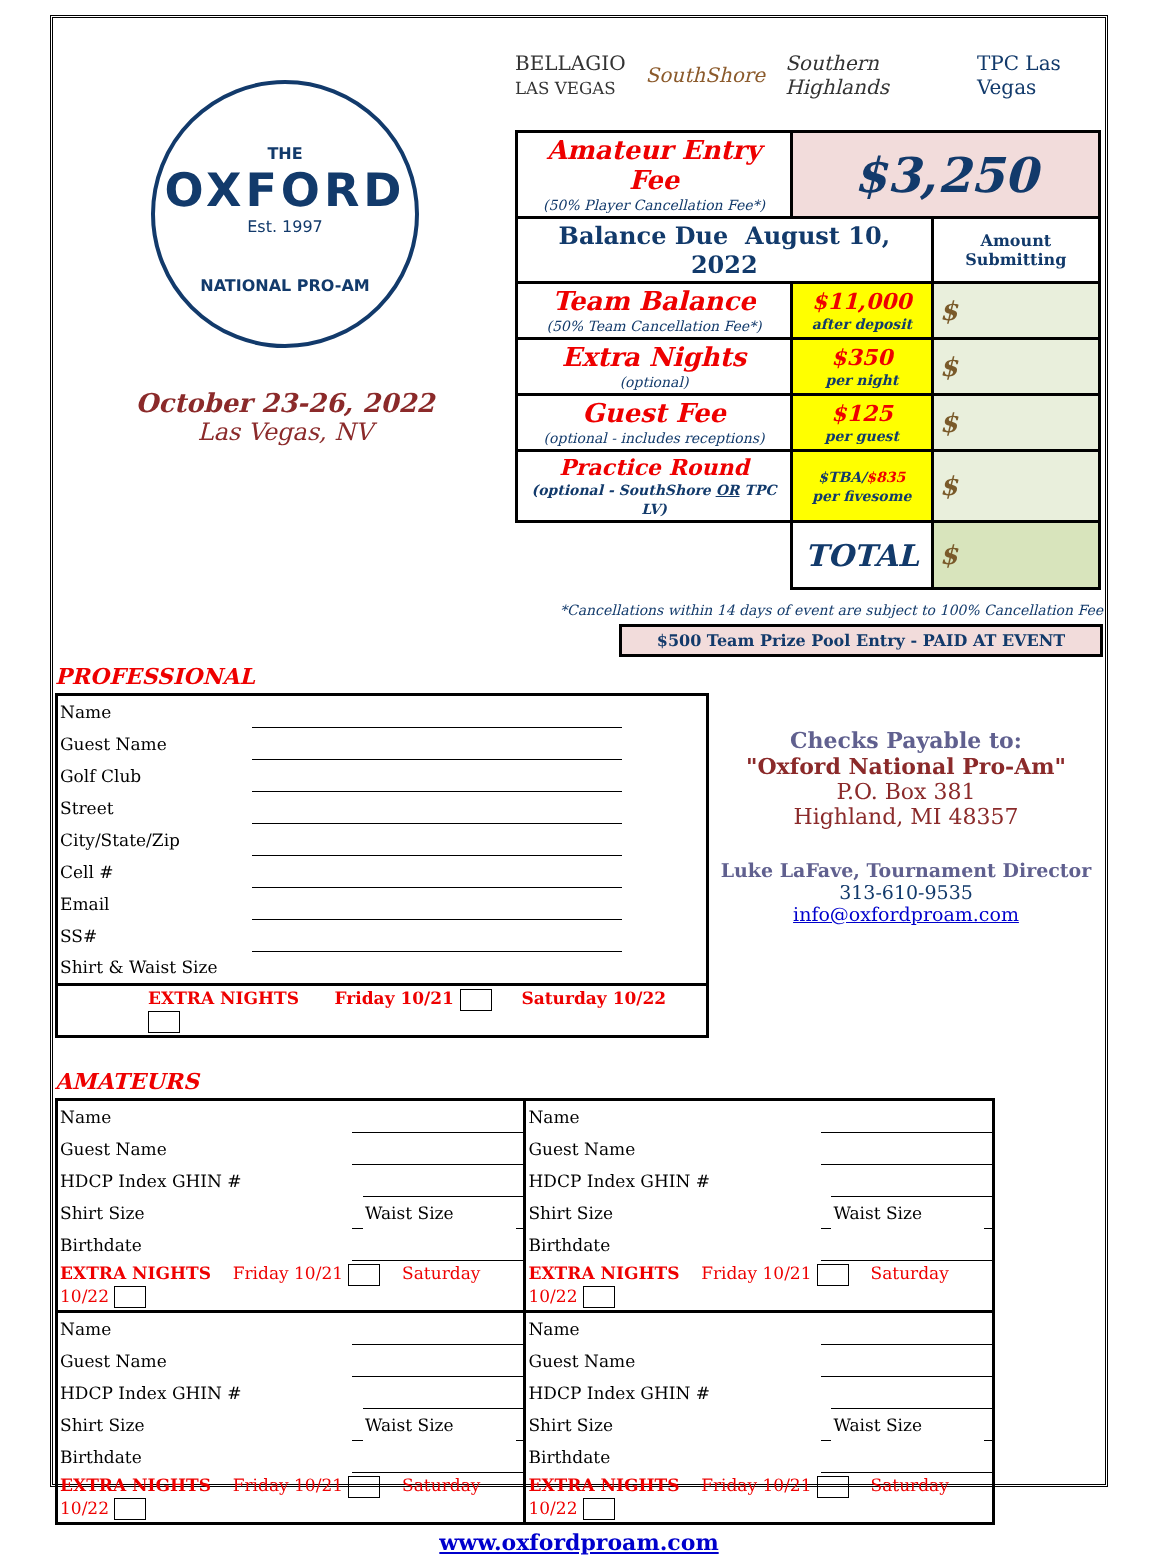THE
OXFORD
Est. 1997
NATIONAL PRO-AM
October 23-26, 2022
Las Vegas, NV
BELLAGIO
LAS VEGAS SouthShore Southern Highlands TPC Las Vegas
| Amateur Entry Fee (50% Player Cancellation Fee*) | $3,250 | |
| Balance Due August 10, 2022 | | Amount Submitting |
| Team Balance (50% Team Cancellation Fee*) | $11,000 after deposit | $ |
| Extra Nights (optional) | $350 per night | $ |
| Guest Fee (optional - includes receptions) | $125 per guest | $ |
| Practice Round (optional - SouthShore OR TPC LV) | $TBA/ $835 per fivesome | $ |
| | TOTAL | $ |
*Cancellations within 14 days of event are subject to 100% Cancellation Fee
$500 Team Prize Pool Entry - PAID AT EVENT
PROFESSIONAL
| Name | | |
| Guest Name | | |
| Golf Club | | |
| Street | | |
| City/State/Zip | | |
| Cell # | | |
| Email | | |
| SS# | | |
| Shirt & Waist Size | | |
| EXTRA NIGHTS Friday 10/21 Saturday 10/22 | | |
Checks Payable to:
"Oxford National Pro-Am"
P.O. Box 381
Highland, MI 48357
Luke LaFave, Tournament Director
313-610-9535
info@oxfordproam.com
AMATEURS
| Name | | | | Name | | | |
| Guest Name | | | | Guest Name | | | |
| HDCP Index GHIN # | | | | HDCP Index GHIN # | | | |
| Shirt Size | | Waist Size | | Shirt Size | | Waist Size | |
| Birthdate | | | | Birthdate | | | |
| EXTRA NIGHTS Friday 10/21 Saturday 10/22 | | | | EXTRA NIGHTS Friday 10/21 Saturday 10/22 | | | |
| Name | | | | Name | | | |
| Guest Name | | | | Guest Name | | | |
| HDCP Index GHIN # | | | | HDCP Index GHIN # | | | |
| Shirt Size | | Waist Size | | Shirt Size | | Waist Size | |
| Birthdate | | | | Birthdate | | | |
| EXTRA NIGHTS Friday 10/21 Saturday 10/22 | | | | EXTRA NIGHTS Friday 10/21 Saturday 10/22 | | | |
www.oxfordproam.com